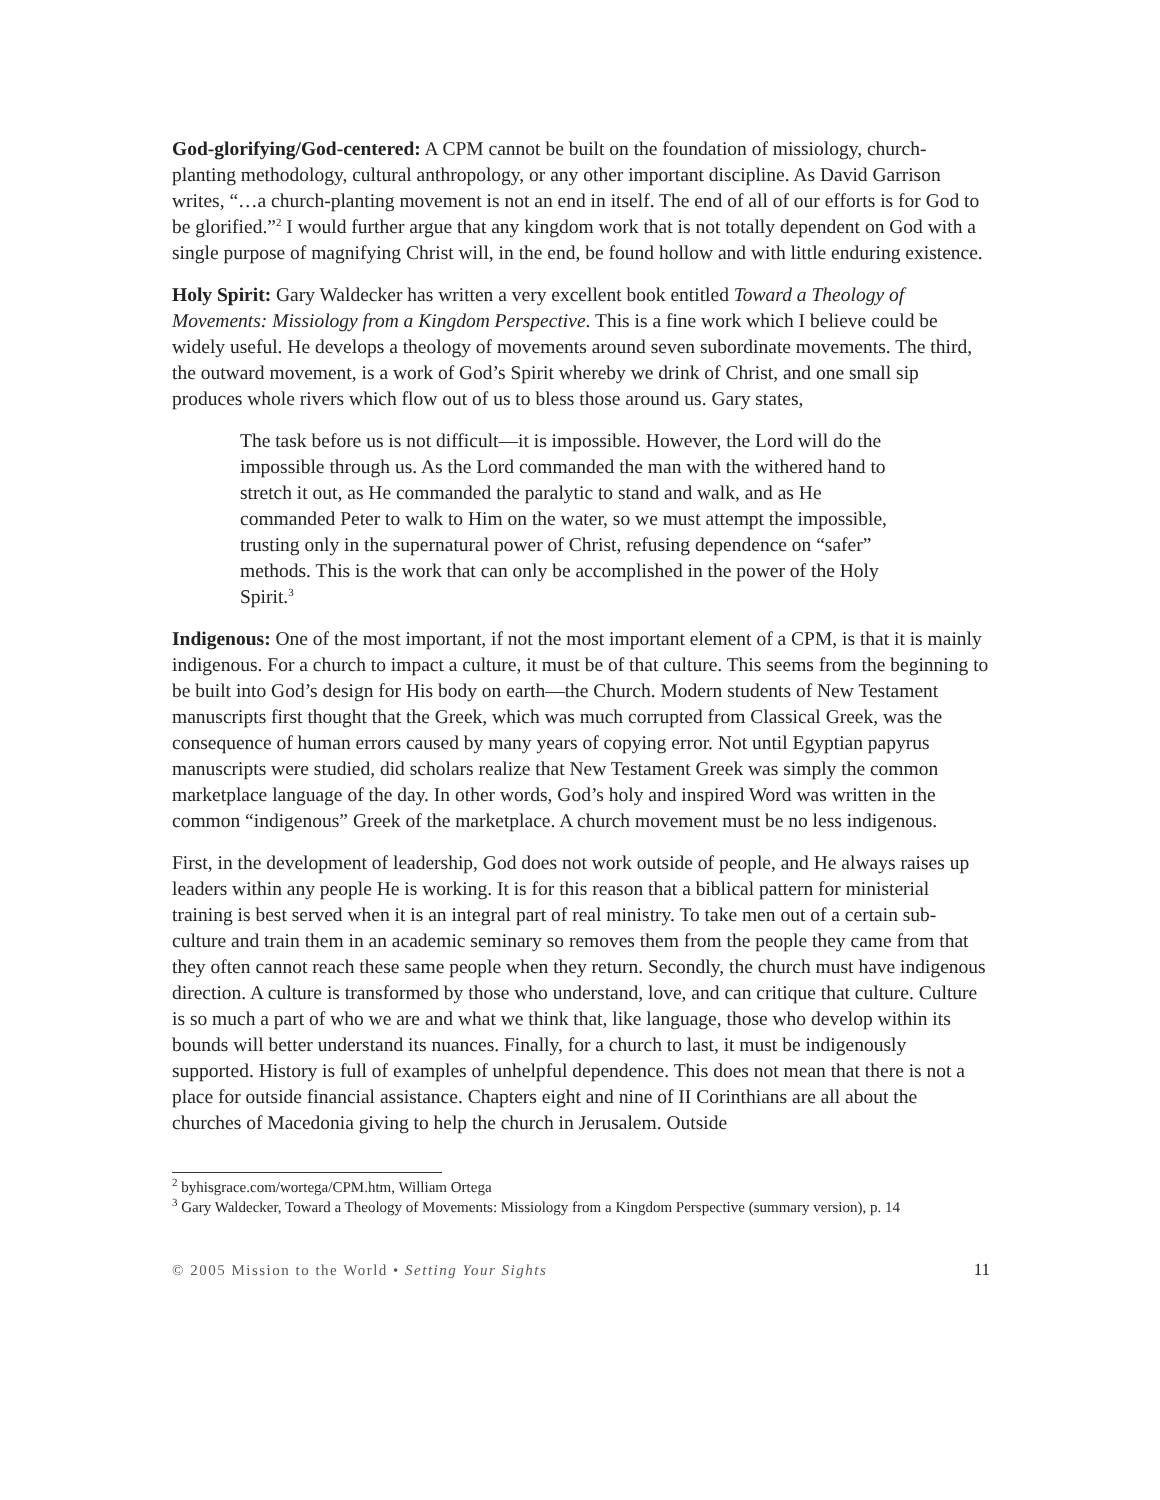God-glorifying/God-centered: A CPM cannot be built on the foundation of missiology, church-planting methodology, cultural anthropology, or any other important discipline. As David Garrison writes, “…a church-planting movement is not an end in itself. The end of all of our efforts is for God to be glorified.”<sup>2</sup> I would further argue that any kingdom work that is not totally dependent on God with a single purpose of magnifying Christ will, in the end, be found hollow and with little enduring existence.
Holy Spirit: Gary Waldecker has written a very excellent book entitled Toward a Theology of Movements: Missiology from a Kingdom Perspective. This is a fine work which I believe could be widely useful. He develops a theology of movements around seven subordinate movements. The third, the outward movement, is a work of God’s Spirit whereby we drink of Christ, and one small sip produces whole rivers which flow out of us to bless those around us. Gary states,
The task before us is not difficult—it is impossible. However, the Lord will do the impossible through us. As the Lord commanded the man with the withered hand to stretch it out, as He commanded the paralytic to stand and walk, and as He commanded Peter to walk to Him on the water, so we must attempt the impossible, trusting only in the supernatural power of Christ, refusing dependence on “safer” methods. This is the work that can only be accomplished in the power of the Holy Spirit.<sup>3</sup>
Indigenous: One of the most important, if not the most important element of a CPM, is that it is mainly indigenous. For a church to impact a culture, it must be of that culture. This seems from the beginning to be built into God’s design for His body on earth—the Church. Modern students of New Testament manuscripts first thought that the Greek, which was much corrupted from Classical Greek, was the consequence of human errors caused by many years of copying error. Not until Egyptian papyrus manuscripts were studied, did scholars realize that New Testament Greek was simply the common marketplace language of the day. In other words, God’s holy and inspired Word was written in the common “indigenous” Greek of the marketplace. A church movement must be no less indigenous.
First, in the development of leadership, God does not work outside of people, and He always raises up leaders within any people He is working. It is for this reason that a biblical pattern for ministerial training is best served when it is an integral part of real ministry. To take men out of a certain sub-culture and train them in an academic seminary so removes them from the people they came from that they often cannot reach these same people when they return. Secondly, the church must have indigenous direction. A culture is transformed by those who understand, love, and can critique that culture. Culture is so much a part of who we are and what we think that, like language, those who develop within its bounds will better understand its nuances. Finally, for a church to last, it must be indigenously supported. History is full of examples of unhelpful dependence. This does not mean that there is not a place for outside financial assistance. Chapters eight and nine of II Corinthians are all about the churches of Macedonia giving to help the church in Jerusalem. Outside
<sup>2</sup> byhisgrace.com/wortega/CPM.htm, William Ortega
<sup>3</sup> Gary Waldecker, Toward a Theology of Movements: Missiology from a Kingdom Perspective (summary version), p. 14
© 2005 Mission to the World • Setting Your Sights 11